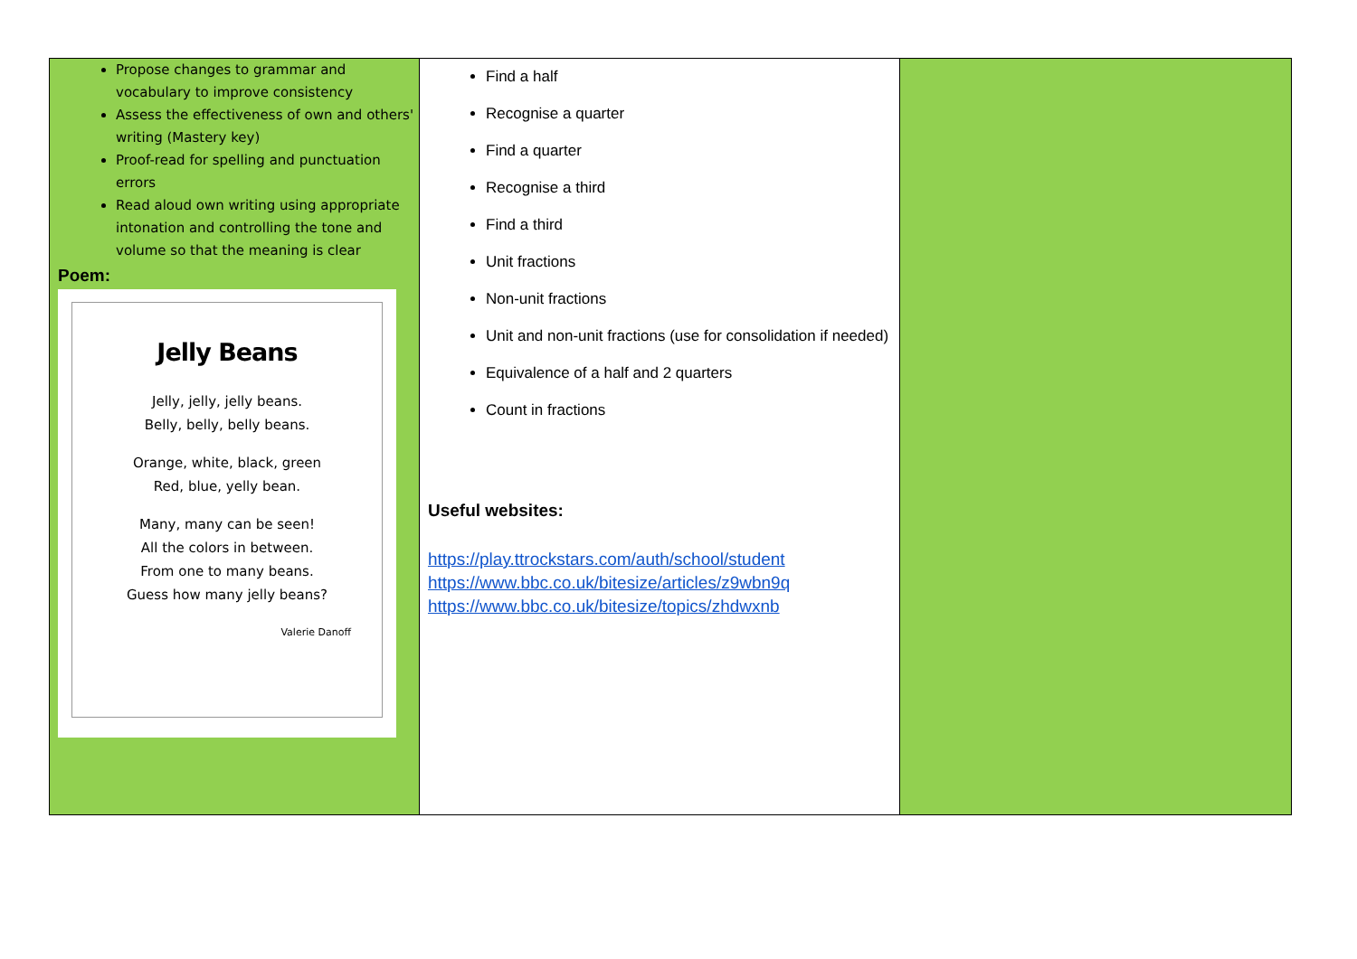| Propose changes to grammar and vocabulary to improve consistency Assess the effectiveness of own and others' writing (Mastery key) Proof-read for spelling and punctuation errors Read aloud own writing using appropriate intonation and controlling the tone and volume so that the meaning is clear Poem: Jelly Beans Jelly, jelly, jelly beans. Belly, belly, belly beans. Orange, white, black, green Red, blue, yelly bean. Many, many can be seen! All the colors in between. From one to many beans. Guess how many jelly beans? Valerie Danoff | Find a half Recognise a quarter Find a quarter Recognise a third Find a third Unit fractions Non-unit fractions Unit and non-unit fractions (use for consolidation if needed) Equivalence of a half and 2 quarters Count in fractions Useful websites: https://play.ttrockstars.com/auth/school/student https://www.bbc.co.uk/bitesize/articles/z9wbn9q https://www.bbc.co.uk/bitesize/topics/zhdwxnb | |